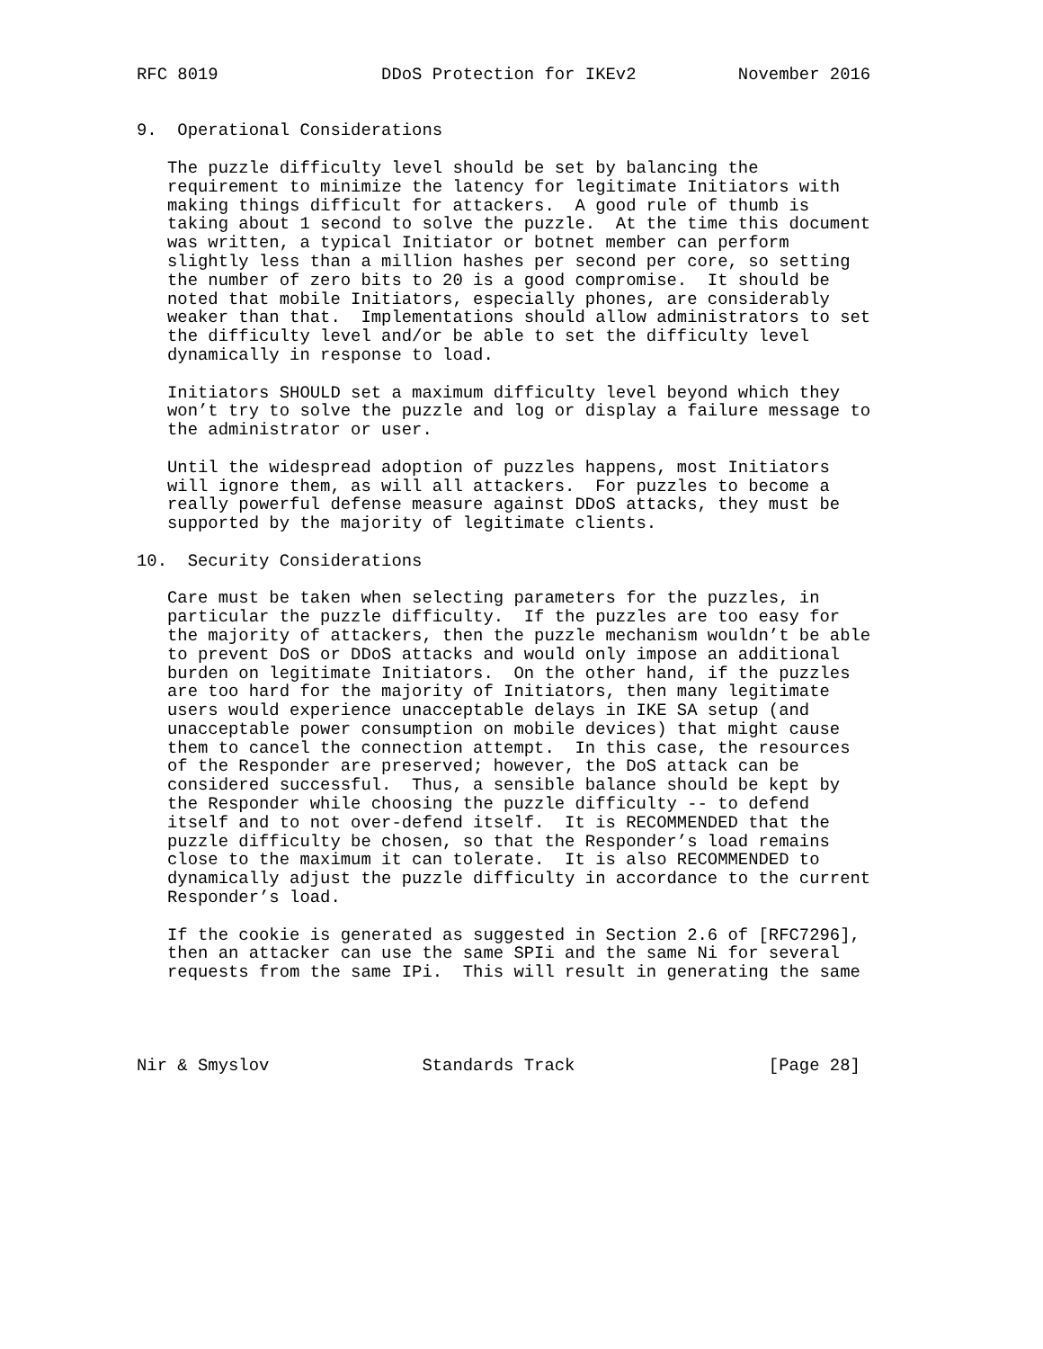RFC 8019                DDoS Protection for IKEv2          November 2016


9.  Operational Considerations

   The puzzle difficulty level should be set by balancing the
   requirement to minimize the latency for legitimate Initiators with
   making things difficult for attackers.  A good rule of thumb is
   taking about 1 second to solve the puzzle.  At the time this document
   was written, a typical Initiator or botnet member can perform
   slightly less than a million hashes per second per core, so setting
   the number of zero bits to 20 is a good compromise.  It should be
   noted that mobile Initiators, especially phones, are considerably
   weaker than that.  Implementations should allow administrators to set
   the difficulty level and/or be able to set the difficulty level
   dynamically in response to load.

   Initiators SHOULD set a maximum difficulty level beyond which they
   won’t try to solve the puzzle and log or display a failure message to
   the administrator or user.

   Until the widespread adoption of puzzles happens, most Initiators
   will ignore them, as will all attackers.  For puzzles to become a
   really powerful defense measure against DDoS attacks, they must be
   supported by the majority of legitimate clients.

10.  Security Considerations

   Care must be taken when selecting parameters for the puzzles, in
   particular the puzzle difficulty.  If the puzzles are too easy for
   the majority of attackers, then the puzzle mechanism wouldn’t be able
   to prevent DoS or DDoS attacks and would only impose an additional
   burden on legitimate Initiators.  On the other hand, if the puzzles
   are too hard for the majority of Initiators, then many legitimate
   users would experience unacceptable delays in IKE SA setup (and
   unacceptable power consumption on mobile devices) that might cause
   them to cancel the connection attempt.  In this case, the resources
   of the Responder are preserved; however, the DoS attack can be
   considered successful.  Thus, a sensible balance should be kept by
   the Responder while choosing the puzzle difficulty -- to defend
   itself and to not over-defend itself.  It is RECOMMENDED that the
   puzzle difficulty be chosen, so that the Responder’s load remains
   close to the maximum it can tolerate.  It is also RECOMMENDED to
   dynamically adjust the puzzle difficulty in accordance to the current
   Responder’s load.

   If the cookie is generated as suggested in Section 2.6 of [RFC7296],
   then an attacker can use the same SPIi and the same Ni for several
   requests from the same IPi.  This will result in generating the same




Nir & Smyslov               Standards Track                   [Page 28]